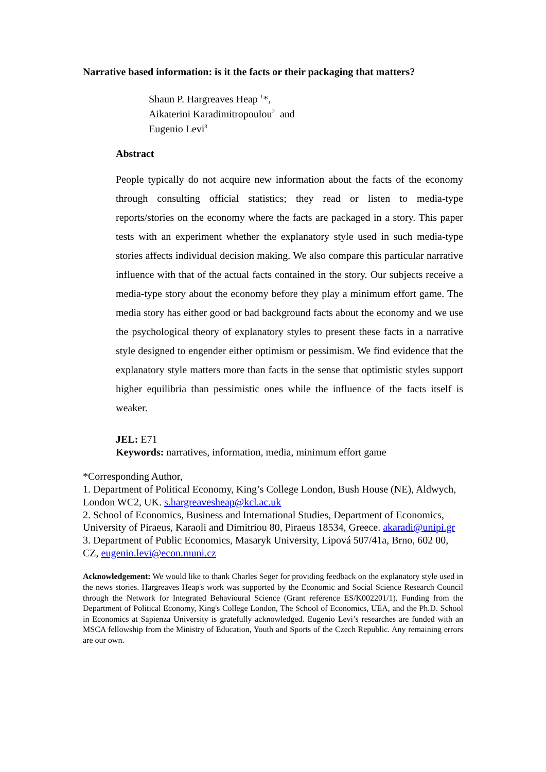Narrative based information: is it the facts or their packaging that matters?
Shaun P. Hargreaves Heap <sup>1</sup>*,
Aikaterini Karadimitropoulou<sup>2</sup> and
Eugenio Levi<sup>3</sup>
Abstract
People typically do not acquire new information about the facts of the economy through consulting official statistics; they read or listen to media-type reports/stories on the economy where the facts are packaged in a story. This paper tests with an experiment whether the explanatory style used in such media-type stories affects individual decision making. We also compare this particular narrative influence with that of the actual facts contained in the story. Our subjects receive a media-type story about the economy before they play a minimum effort game. The media story has either good or bad background facts about the economy and we use the psychological theory of explanatory styles to present these facts in a narrative style designed to engender either optimism or pessimism. We find evidence that the explanatory style matters more than facts in the sense that optimistic styles support higher equilibria than pessimistic ones while the influence of the facts itself is weaker.
JEL: E71
Keywords: narratives, information, media, minimum effort game
*Corresponding Author,
1. Department of Political Economy, King’s College London, Bush House (NE), Aldwych, London WC2, UK. s.hargreavesheap@kcl.ac.uk
2. School of Economics, Business and International Studies, Department of Economics, University of Piraeus, Karaoli and Dimitriou 80, Piraeus 18534, Greece. akaradi@unipi.gr
3. Department of Public Economics, Masaryk University, Lipová 507/41a, Brno, 602 00, CZ, eugenio.levi@econ.muni.cz
Acknowledgement: We would like to thank Charles Seger for providing feedback on the explanatory style used in the news stories. Hargreaves Heap's work was supported by the Economic and Social Science Research Council through the Network for Integrated Behavioural Science (Grant reference ES/K002201/1). Funding from the Department of Political Economy, King's College London, The School of Economics, UEA, and the Ph.D. School in Economics at Sapienza University is gratefully acknowledged. Eugenio Levi’s researches are funded with an MSCA fellowship from the Ministry of Education, Youth and Sports of the Czech Republic. Any remaining errors are our own.